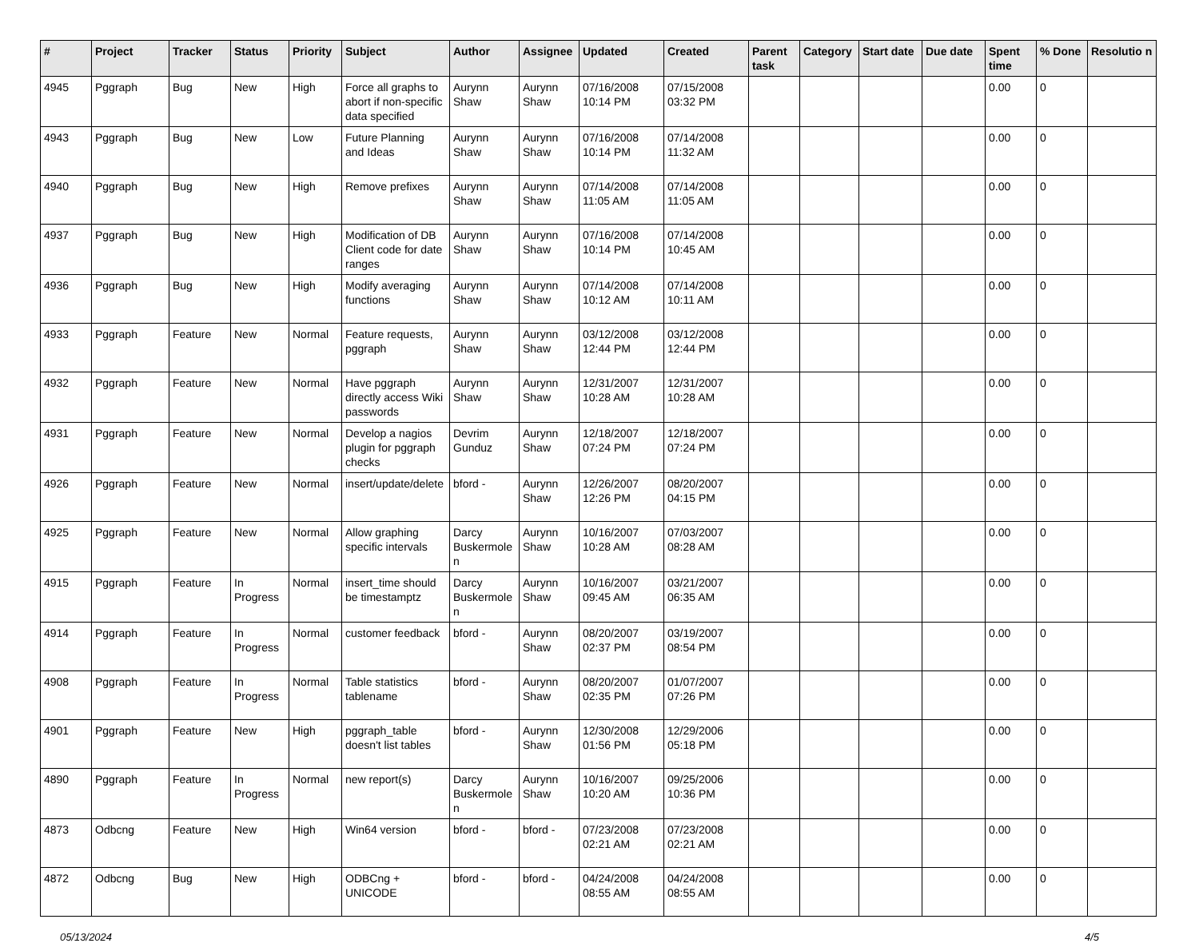| # | Project | Tracker | Status | Priority | Subject | Author | Assignee | Updated | Created | Parent task | Category | Start date | Due date | Spent time | % Done | Resolutio n |
| --- | --- | --- | --- | --- | --- | --- | --- | --- | --- | --- | --- | --- | --- | --- | --- | --- |
| 4945 | Pggraph | Bug | New | High | Force all graphs to abort if non-specific data specified | Aurynn Shaw | Aurynn Shaw | 07/16/2008 10:14 PM | 07/15/2008 03:32 PM | | | | | 0.00 | 0 | |
| 4943 | Pggraph | Bug | New | Low | Future Planning and Ideas | Aurynn Shaw | Aurynn Shaw | 07/16/2008 10:14 PM | 07/14/2008 11:32 AM | | | | | 0.00 | 0 | |
| 4940 | Pggraph | Bug | New | High | Remove prefixes | Aurynn Shaw | Aurynn Shaw | 07/14/2008 11:05 AM | 07/14/2008 11:05 AM | | | | | 0.00 | 0 | |
| 4937 | Pggraph | Bug | New | High | Modification of DB Client code for date ranges | Aurynn Shaw | Aurynn Shaw | 07/16/2008 10:14 PM | 07/14/2008 10:45 AM | | | | | 0.00 | 0 | |
| 4936 | Pggraph | Bug | New | High | Modify averaging functions | Aurynn Shaw | Aurynn Shaw | 07/14/2008 10:12 AM | 07/14/2008 10:11 AM | | | | | 0.00 | 0 | |
| 4933 | Pggraph | Feature | New | Normal | Feature requests, pggraph | Aurynn Shaw | Aurynn Shaw | 03/12/2008 12:44 PM | 03/12/2008 12:44 PM | | | | | 0.00 | 0 | |
| 4932 | Pggraph | Feature | New | Normal | Have pggraph directly access Wiki passwords | Aurynn Shaw | Aurynn Shaw | 12/31/2007 10:28 AM | 12/31/2007 10:28 AM | | | | | 0.00 | 0 | |
| 4931 | Pggraph | Feature | New | Normal | Develop a nagios plugin for pggraph checks | Devrim Gunduz | Aurynn Shaw | 12/18/2007 07:24 PM | 12/18/2007 07:24 PM | | | | | 0.00 | 0 | |
| 4926 | Pggraph | Feature | New | Normal | insert/update/delete | bford - | Aurynn Shaw | 12/26/2007 12:26 PM | 08/20/2007 04:15 PM | | | | | 0.00 | 0 | |
| 4925 | Pggraph | Feature | New | Normal | Allow graphing specific intervals | Darcy Buskermole n | Aurynn Shaw | 10/16/2007 10:28 AM | 07/03/2007 08:28 AM | | | | | 0.00 | 0 | |
| 4915 | Pggraph | Feature | In Progress | Normal | insert_time should be timestamptz | Darcy Buskermole n | Aurynn Shaw | 10/16/2007 09:45 AM | 03/21/2007 06:35 AM | | | | | 0.00 | 0 | |
| 4914 | Pggraph | Feature | In Progress | Normal | customer feedback | bford - | Aurynn Shaw | 08/20/2007 02:37 PM | 03/19/2007 08:54 PM | | | | | 0.00 | 0 | |
| 4908 | Pggraph | Feature | In Progress | Normal | Table statistics tablename | bford - | Aurynn Shaw | 08/20/2007 02:35 PM | 01/07/2007 07:26 PM | | | | | 0.00 | 0 | |
| 4901 | Pggraph | Feature | New | High | pggraph_table doesn't list tables | bford - | Aurynn Shaw | 12/30/2008 01:56 PM | 12/29/2006 05:18 PM | | | | | 0.00 | 0 | |
| 4890 | Pggraph | Feature | In Progress | Normal | new report(s) | Darcy Buskermole n | Aurynn Shaw | 10/16/2007 10:20 AM | 09/25/2006 10:36 PM | | | | | 0.00 | 0 | |
| 4873 | Odbcng | Feature | New | High | Win64 version | bford - | bford - | 07/23/2008 02:21 AM | 07/23/2008 02:21 AM | | | | | 0.00 | 0 | |
| 4872 | Odbcng | Bug | New | High | ODBCng + UNICODE | bford - | bford - | 04/24/2008 08:55 AM | 04/24/2008 08:55 AM | | | | | 0.00 | 0 | |
05/13/2024 4/5